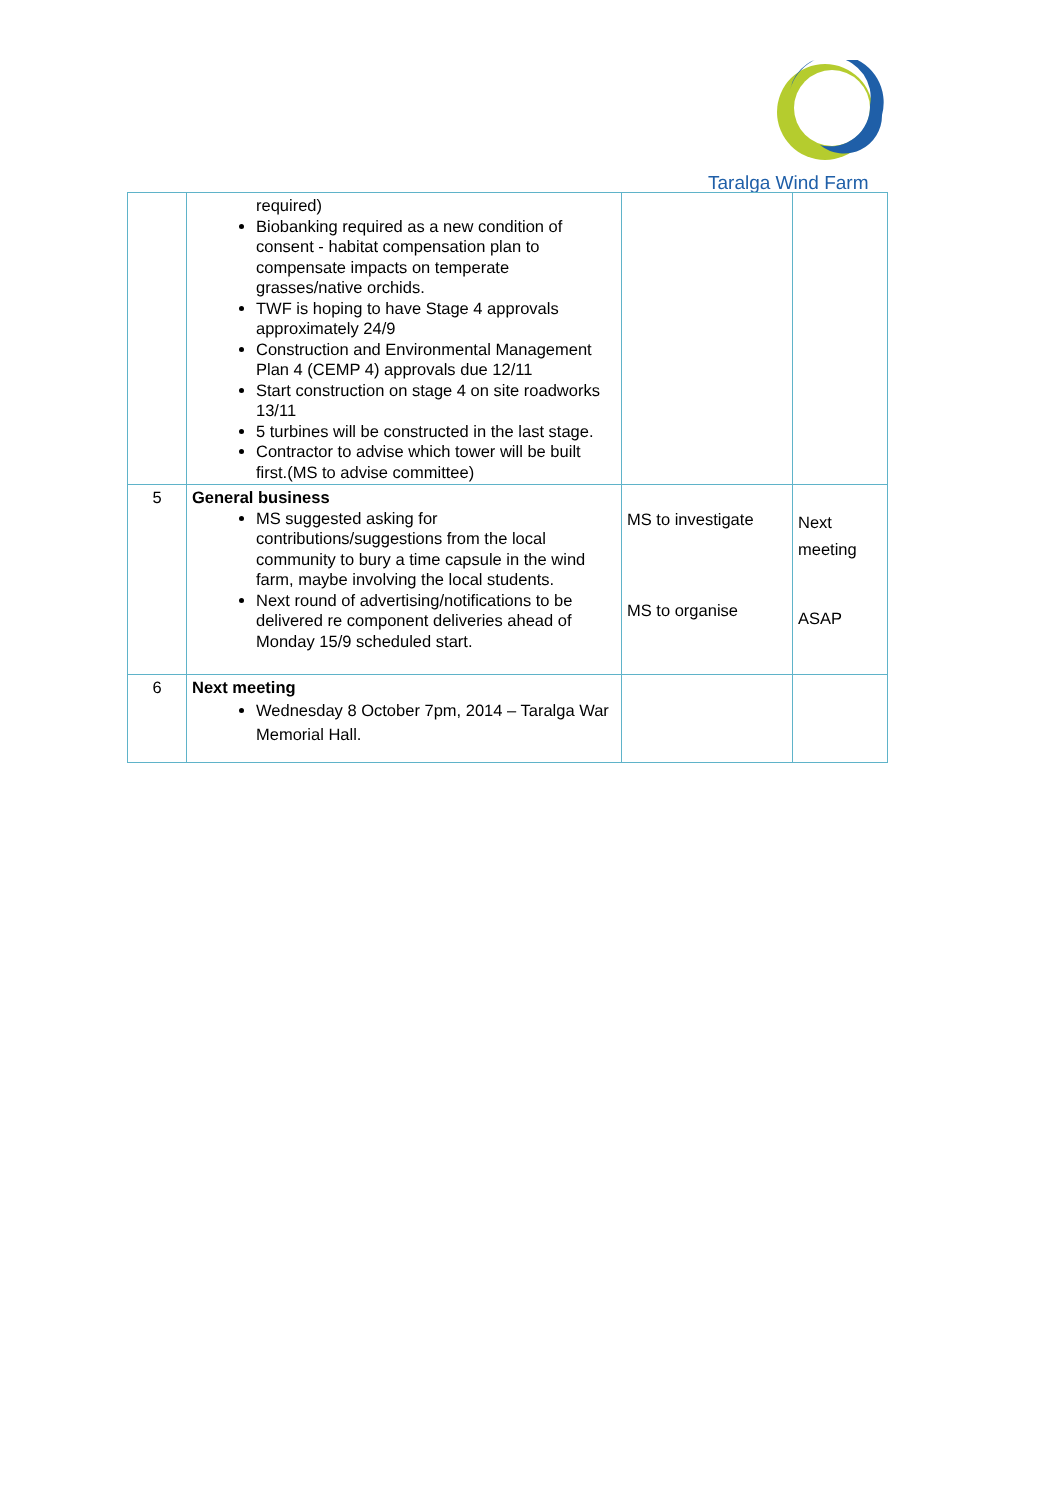Taralga Wind Farm
| | required) Biobanking required as a new condition of consent - habitat compensation plan to compensate impacts on temperate grasses/native orchids. TWF is hoping to have Stage 4 approvals approximately 24/9 Construction and Environmental Management Plan 4 (CEMP 4) approvals due 12/11 Start construction on stage 4 on site roadworks 13/11 5 turbines will be constructed in the last stage. Contractor to advise which tower will be built first.(MS to advise committee) | | |
| 5 | General business MS suggested asking for contributions/suggestions from the local community to bury a time capsule in the wind farm, maybe involving the local students. Next round of advertising/notifications to be delivered re component deliveries ahead of Monday 15/9 scheduled start. | MS to investigate MS to organise | Next meeting ASAP |
| 6 | Next meeting Wednesday 8 October 7pm, 2014 – Taralga War Memorial Hall. | | |